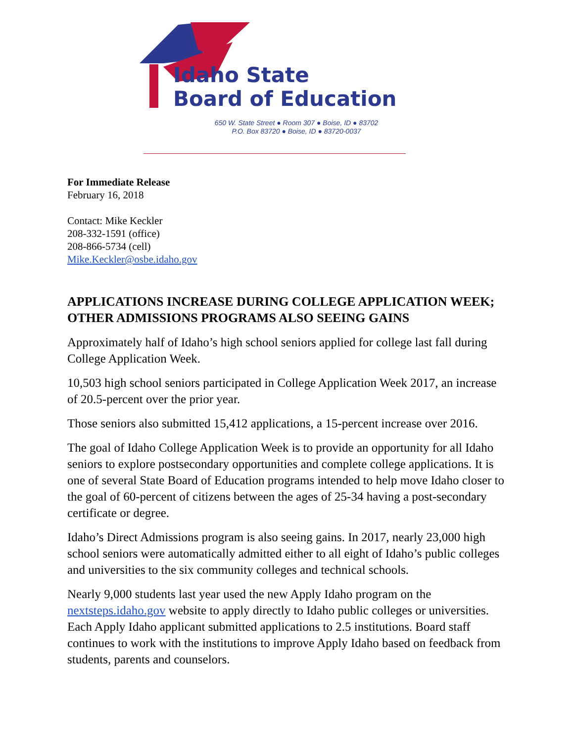Idaho State
Board of Education
650 W. State Street ● Room 307 ● Boise, ID ● 83702
P.O. Box 83720 ● Boise, ID ● 83720-0037
For Immediate Release
February 16, 2018
Contact: Mike Keckler
208-332-1591 (office)
208-866-5734 (cell)
Mike.Keckler@osbe.idaho.gov
APPLICATIONS INCREASE DURING COLLEGE APPLICATION WEEK; OTHER ADMISSIONS PROGRAMS ALSO SEEING GAINS
Approximately half of Idaho’s high school seniors applied for college last fall during College Application Week.
10,503 high school seniors participated in College Application Week 2017, an increase of 20.5-percent over the prior year.
Those seniors also submitted 15,412 applications, a 15-percent increase over 2016.
The goal of Idaho College Application Week is to provide an opportunity for all Idaho seniors to explore postsecondary opportunities and complete college applications. It is one of several State Board of Education programs intended to help move Idaho closer to the goal of 60-percent of citizens between the ages of 25-34 having a post-secondary certificate or degree.
Idaho’s Direct Admissions program is also seeing gains. In 2017, nearly 23,000 high school seniors were automatically admitted either to all eight of Idaho’s public colleges and universities to the six community colleges and technical schools.
Nearly 9,000 students last year used the new Apply Idaho program on the nextsteps.idaho.gov website to apply directly to Idaho public colleges or universities. Each Apply Idaho applicant submitted applications to 2.5 institutions. Board staff continues to work with the institutions to improve Apply Idaho based on feedback from students, parents and counselors.